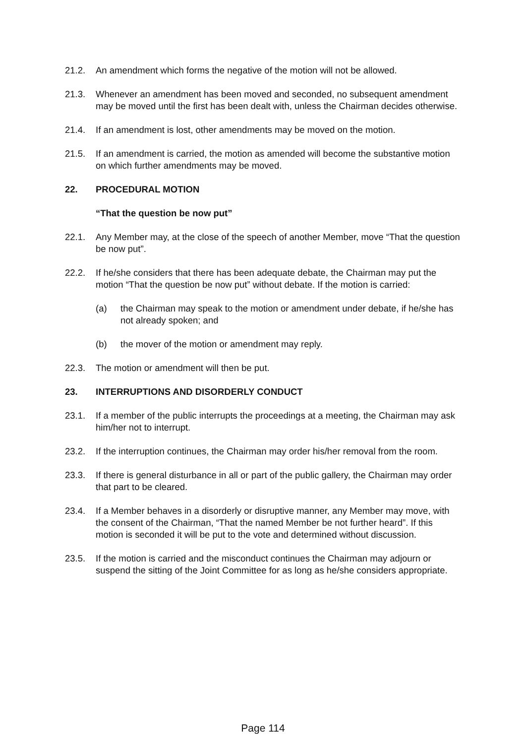21.2. An amendment which forms the negative of the motion will not be allowed.
21.3. Whenever an amendment has been moved and seconded, no subsequent amendment may be moved until the first has been dealt with, unless the Chairman decides otherwise.
21.4. If an amendment is lost, other amendments may be moved on the motion.
21.5. If an amendment is carried, the motion as amended will become the substantive motion on which further amendments may be moved.
22. PROCEDURAL MOTION
“That the question be now put”
22.1. Any Member may, at the close of the speech of another Member, move “That the question be now put”.
22.2. If he/she considers that there has been adequate debate, the Chairman may put the motion “That the question be now put” without debate. If the motion is carried:
(a) the Chairman may speak to the motion or amendment under debate, if he/she has not already spoken; and
(b) the mover of the motion or amendment may reply.
22.3. The motion or amendment will then be put.
23. INTERRUPTIONS AND DISORDERLY CONDUCT
23.1. If a member of the public interrupts the proceedings at a meeting, the Chairman may ask him/her not to interrupt.
23.2. If the interruption continues, the Chairman may order his/her removal from the room.
23.3. If there is general disturbance in all or part of the public gallery, the Chairman may order that part to be cleared.
23.4. If a Member behaves in a disorderly or disruptive manner, any Member may move, with the consent of the Chairman, “That the named Member be not further heard”. If this motion is seconded it will be put to the vote and determined without discussion.
23.5. If the motion is carried and the misconduct continues the Chairman may adjourn or suspend the sitting of the Joint Committee for as long as he/she considers appropriate.
Page 114